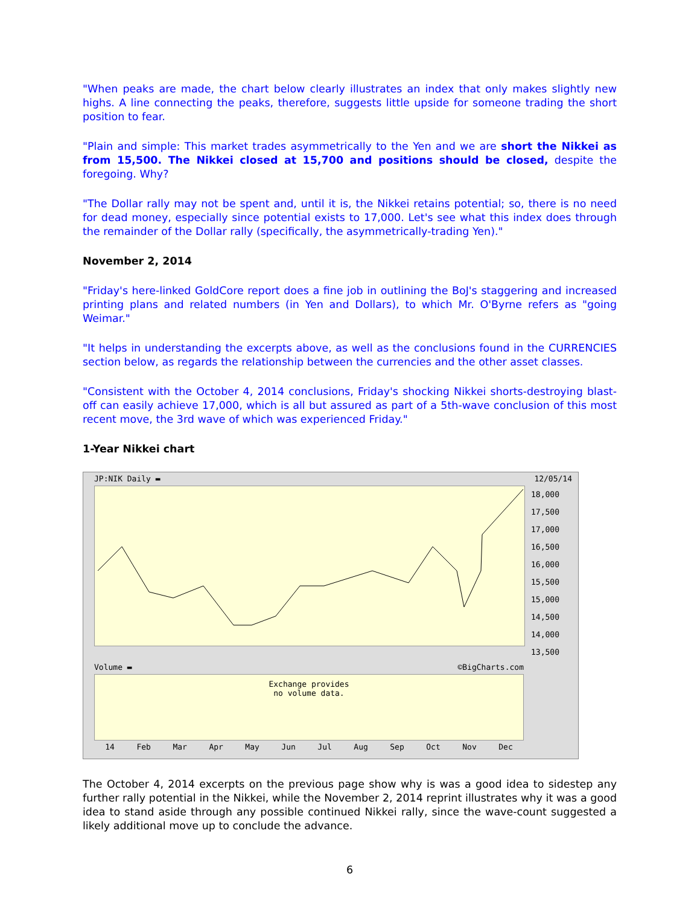"When peaks are made, the chart below clearly illustrates an index that only makes slightly new highs. A line connecting the peaks, therefore, suggests little upside for someone trading the short position to fear.
"Plain and simple: This market trades asymmetrically to the Yen and we are short the Nikkei as from 15,500. The Nikkei closed at 15,700 and positions should be closed, despite the foregoing. Why?
"The Dollar rally may not be spent and, until it is, the Nikkei retains potential; so, there is no need for dead money, especially since potential exists to 17,000. Let's see what this index does through the remainder of the Dollar rally (specifically, the asymmetrically-trading Yen)."
November 2, 2014
"Friday's here-linked GoldCore report does a fine job in outlining the BoJ's staggering and increased printing plans and related numbers (in Yen and Dollars), to which Mr. O'Byrne refers as "going Weimar."
"It helps in understanding the excerpts above, as well as the conclusions found in the CURRENCIES section below, as regards the relationship between the currencies and the other asset classes.
"Consistent with the October 4, 2014 conclusions, Friday's shocking Nikkei shorts-destroying blast-off can easily achieve 17,000, which is all but assured as part of a 5th-wave conclusion of this most recent move, the 3rd wave of which was experienced Friday."
1-Year Nikkei chart
JP:NIK Daily ▬ 12/05/14
18,000
17,500
17,000
16,500
16,000
15,500
15,000
14,500
14,000
13,500
Volume ▬ ©BigCharts.com
Exchange provides
no volume data.
14 Feb Mar Apr May Jun Jul Aug Sep Oct Nov Dec
The October 4, 2014 excerpts on the previous page show why is was a good idea to sidestep any further rally potential in the Nikkei, while the November 2, 2014 reprint illustrates why it was a good idea to stand aside through any possible continued Nikkei rally, since the wave-count suggested a likely additional move up to conclude the advance.
6